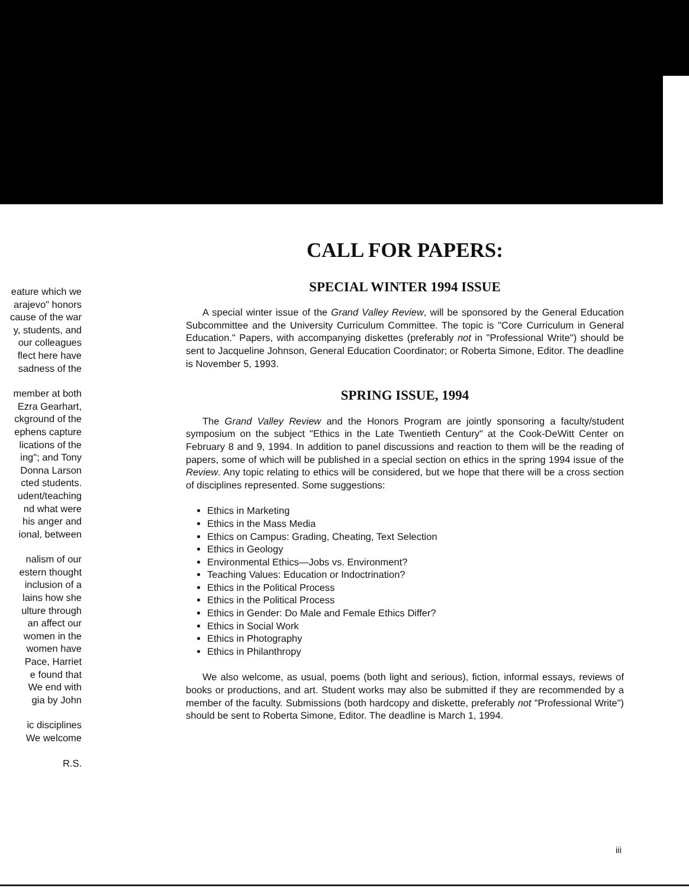eature which we
arajevo" honors
cause of the war
y, students, and
our colleagues
flect here have
sadness of the
member at both
Ezra Gearhart,
ckground of the
ephens capture
lications of the
ing"; and Tony
Donna Larson
cted students.
udent/teaching
nd what were
his anger and
ional, between
nalism of our
estern thought
inclusion of a
lains how she
ulture through
an affect our
women in the
women have
Pace, Harriet
e found that
We end with
gia by John
ic disciplines
We welcome
R.S.
CALL FOR PAPERS:
SPECIAL WINTER 1994 ISSUE
A special winter issue of the Grand Valley Review, will be sponsored by the General Education Subcommittee and the University Curriculum Committee. The topic is "Core Curriculum in General Education." Papers, with accompanying diskettes (preferably not in "Professional Write") should be sent to Jacqueline Johnson, General Education Coordinator; or Roberta Simone, Editor. The deadline is November 5, 1993.
SPRING ISSUE, 1994
The Grand Valley Review and the Honors Program are jointly sponsoring a faculty/student symposium on the subject "Ethics in the Late Twentieth Century" at the Cook-DeWitt Center on February 8 and 9, 1994. In addition to panel discussions and reaction to them will be the reading of papers, some of which will be published in a special section on ethics in the spring 1994 issue of the Review. Any topic relating to ethics will be considered, but we hope that there will be a cross section of disciplines represented. Some suggestions:
Ethics in Marketing
Ethics in the Mass Media
Ethics on Campus: Grading, Cheating, Text Selection
Ethics in Geology
Environmental Ethics—Jobs vs. Environment?
Teaching Values: Education or Indoctrination?
Ethics in the Political Process
Ethics in the Political Process
Ethics in Gender: Do Male and Female Ethics Differ?
Ethics in Social Work
Ethics in Photography
Ethics in Philanthropy
We also welcome, as usual, poems (both light and serious), fiction, informal essays, reviews of books or productions, and art. Student works may also be submitted if they are recommended by a member of the faculty. Submissions (both hardcopy and diskette, preferably not "Professional Write") should be sent to Roberta Simone, Editor. The deadline is March 1, 1994.
iii